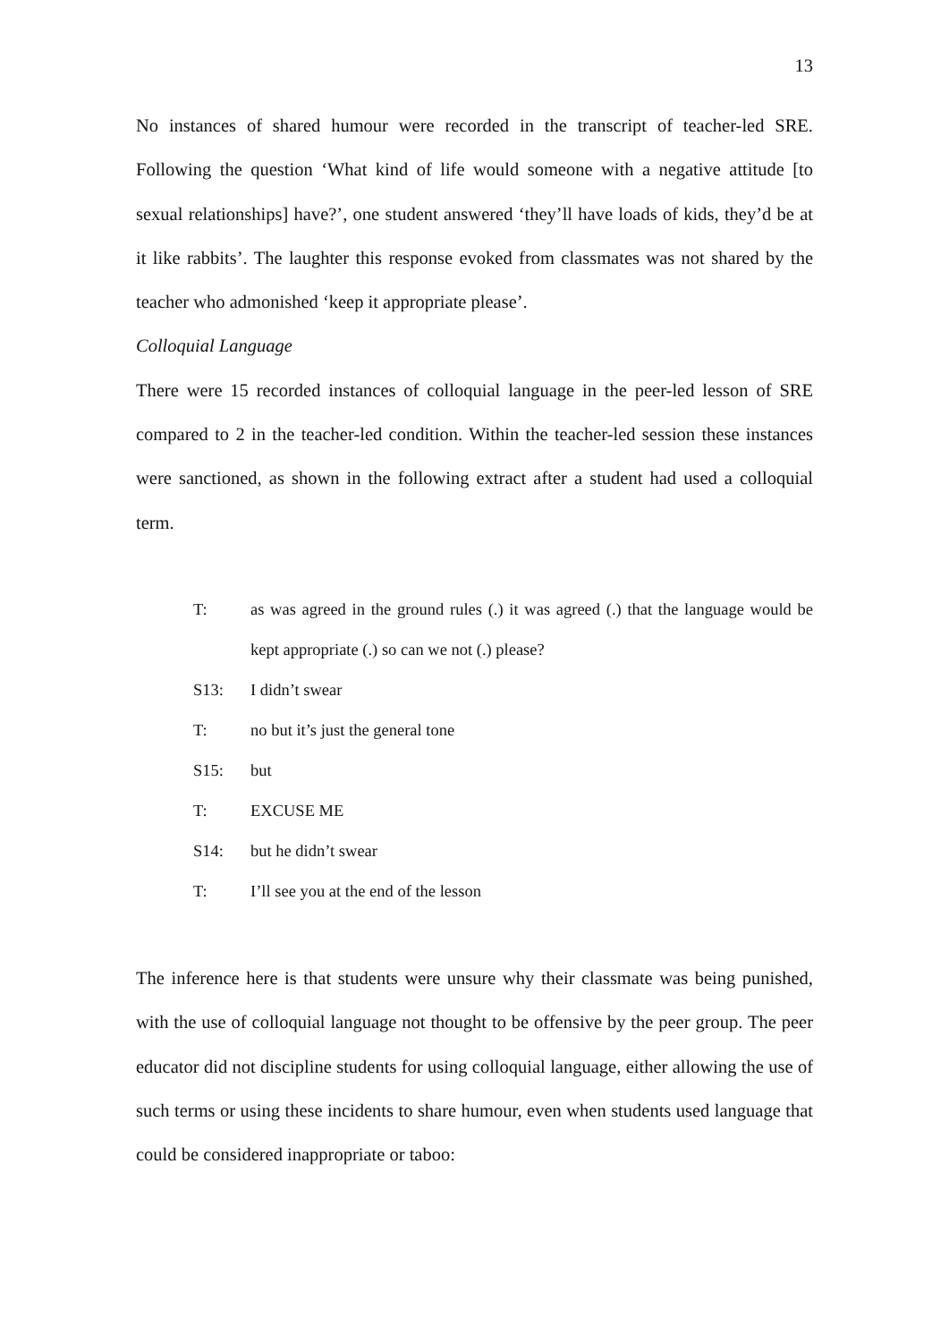13
No instances of shared humour were recorded in the transcript of teacher-led SRE. Following the question ‘What kind of life would someone with a negative attitude [to sexual relationships] have?’, one student answered ‘they’ll have loads of kids, they’d be at it like rabbits’. The laughter this response evoked from classmates was not shared by the teacher who admonished ‘keep it appropriate please’.
Colloquial Language
There were 15 recorded instances of colloquial language in the peer-led lesson of SRE compared to 2 in the teacher-led condition. Within the teacher-led session these instances were sanctioned, as shown in the following extract after a student had used a colloquial term.
T: as was agreed in the ground rules (.) it was agreed (.) that the language would be kept appropriate (.) so can we not (.) please?
S13: I didn’t swear
T: no but it’s just the general tone
S15: but
T: EXCUSE ME
S14: but he didn’t swear
T: I’ll see you at the end of the lesson
The inference here is that students were unsure why their classmate was being punished, with the use of colloquial language not thought to be offensive by the peer group. The peer educator did not discipline students for using colloquial language, either allowing the use of such terms or using these incidents to share humour, even when students used language that could be considered inappropriate or taboo: